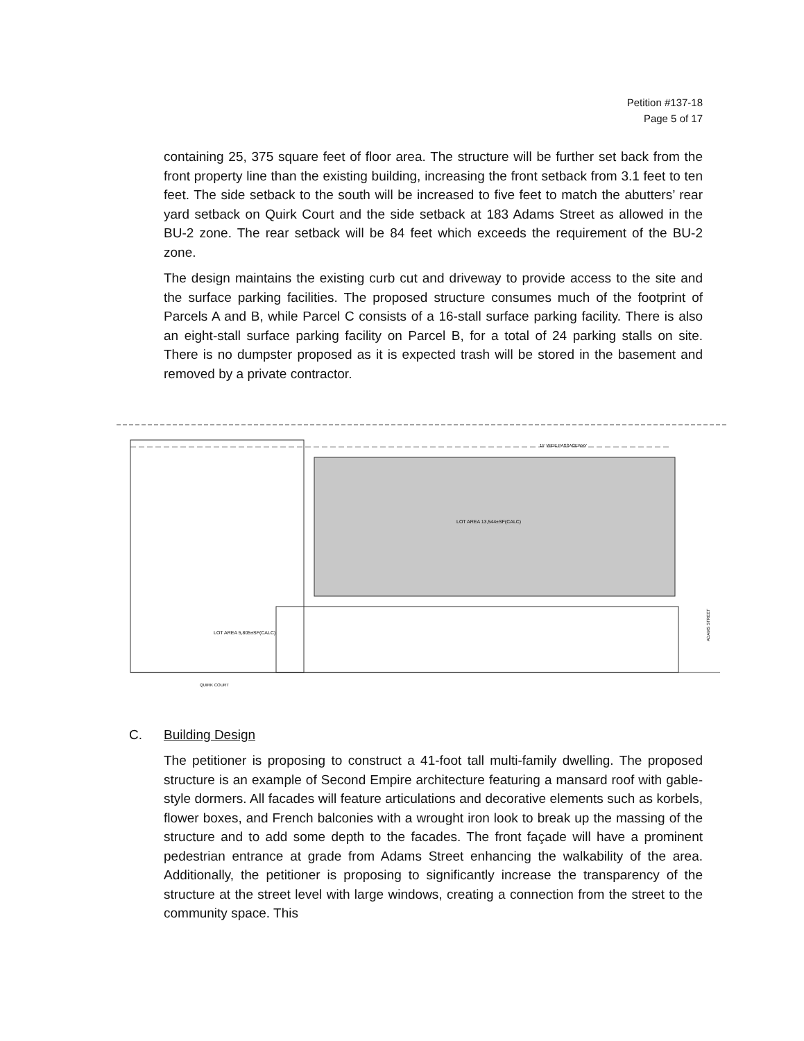Petition #137-18
Page 5 of 17
containing 25, 375 square feet of floor area. The structure will be further set back from the front property line than the existing building, increasing the front setback from 3.1 feet to ten feet. The side setback to the south will be increased to five feet to match the abutters’ rear yard setback on Quirk Court and the side setback at 183 Adams Street as allowed in the BU-2 zone. The rear setback will be 84 feet which exceeds the requirement of the BU-2 zone.
The design maintains the existing curb cut and driveway to provide access to the site and the surface parking facilities. The proposed structure consumes much of the footprint of Parcels A and B, while Parcel C consists of a 16-stall surface parking facility. There is also an eight-stall surface parking facility on Parcel B, for a total of 24 parking stalls on site. There is no dumpster proposed as it is expected trash will be stored in the basement and removed by a private contractor.
LOT AREA 5,805±SF(CALC)
LOT AREA 13,544±SF(CALC)
15' WIDE PASSAGEWAY
QUIRK COURT
ADAMS STREET
C. Building Design
The petitioner is proposing to construct a 41-foot tall multi-family dwelling. The proposed structure is an example of Second Empire architecture featuring a mansard roof with gable-style dormers. All facades will feature articulations and decorative elements such as korbels, flower boxes, and French balconies with a wrought iron look to break up the massing of the structure and to add some depth to the facades. The front façade will have a prominent pedestrian entrance at grade from Adams Street enhancing the walkability of the area. Additionally, the petitioner is proposing to significantly increase the transparency of the structure at the street level with large windows, creating a connection from the street to the community space. This